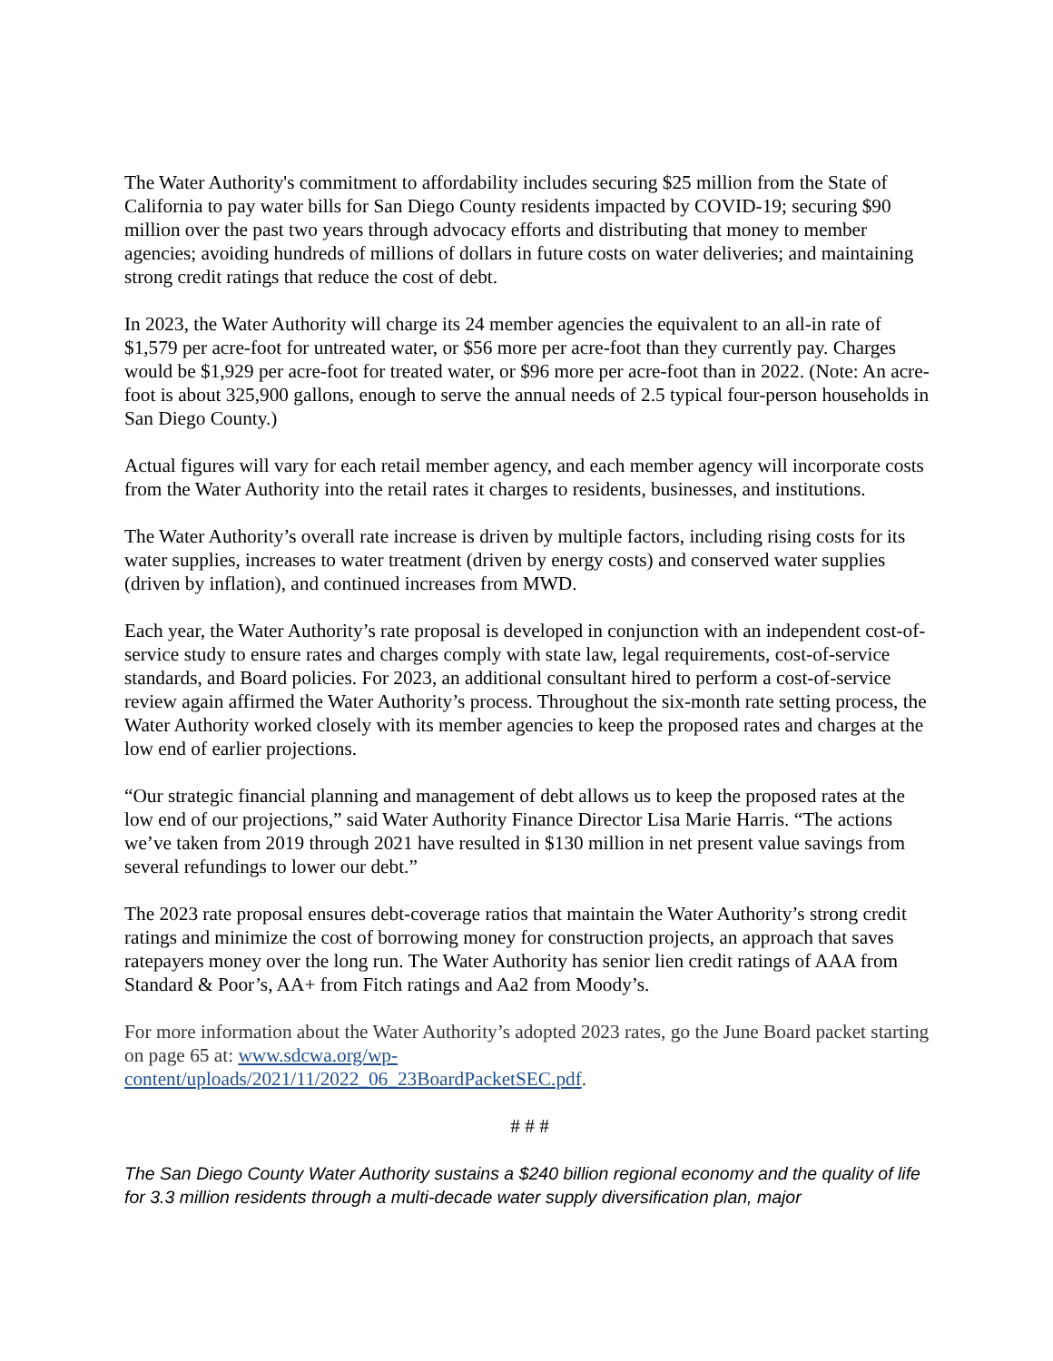The Water Authority's commitment to affordability includes securing $25 million from the State of California to pay water bills for San Diego County residents impacted by COVID-19; securing $90 million over the past two years through advocacy efforts and distributing that money to member agencies; avoiding hundreds of millions of dollars in future costs on water deliveries; and maintaining strong credit ratings that reduce the cost of debt.
In 2023, the Water Authority will charge its 24 member agencies the equivalent to an all-in rate of $1,579 per acre-foot for untreated water, or $56 more per acre-foot than they currently pay. Charges would be $1,929 per acre-foot for treated water, or $96 more per acre-foot than in 2022. (Note: An acre-foot is about 325,900 gallons, enough to serve the annual needs of 2.5 typical four-person households in San Diego County.)
Actual figures will vary for each retail member agency, and each member agency will incorporate costs from the Water Authority into the retail rates it charges to residents, businesses, and institutions.
The Water Authority’s overall rate increase is driven by multiple factors, including rising costs for its water supplies, increases to water treatment (driven by energy costs) and conserved water supplies (driven by inflation), and continued increases from MWD.
Each year, the Water Authority’s rate proposal is developed in conjunction with an independent cost-of-service study to ensure rates and charges comply with state law, legal requirements, cost-of-service standards, and Board policies. For 2023, an additional consultant hired to perform a cost-of-service review again affirmed the Water Authority’s process. Throughout the six-month rate setting process, the Water Authority worked closely with its member agencies to keep the proposed rates and charges at the low end of earlier projections.
“Our strategic financial planning and management of debt allows us to keep the proposed rates at the low end of our projections,” said Water Authority Finance Director Lisa Marie Harris. “The actions we’ve taken from 2019 through 2021 have resulted in $130 million in net present value savings from several refundings to lower our debt.”
The 2023 rate proposal ensures debt-coverage ratios that maintain the Water Authority’s strong credit ratings and minimize the cost of borrowing money for construction projects, an approach that saves ratepayers money over the long run. The Water Authority has senior lien credit ratings of AAA from Standard & Poor’s, AA+ from Fitch ratings and Aa2 from Moody’s.
For more information about the Water Authority’s adopted 2023 rates, go the June Board packet starting on page 65 at: www.sdcwa.org/wp-
content/uploads/2021/11/2022_06_23BoardPacketSEC.pdf.
# # #
The San Diego County Water Authority sustains a $240 billion regional economy and the quality of life for 3.3 million residents through a multi-decade water supply diversification plan, major